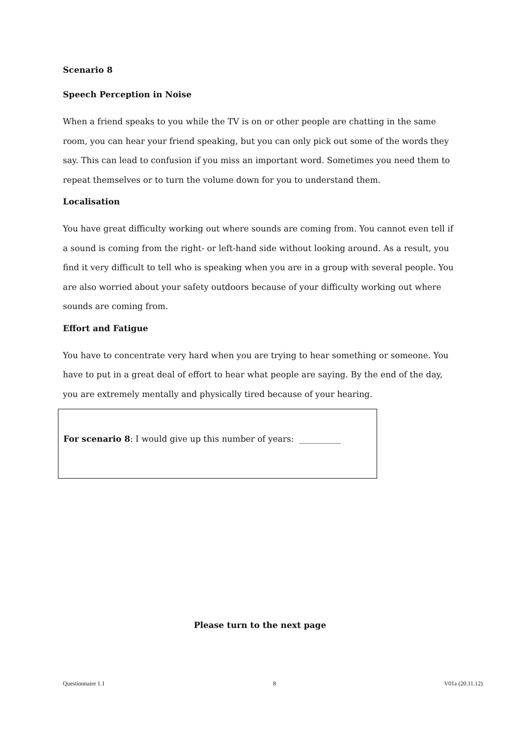Scenario 8
Speech Perception in Noise
When a friend speaks to you while the TV is on or other people are chatting in the same room, you can hear your friend speaking, but you can only pick out some of the words they say. This can lead to confusion if you miss an important word. Sometimes you need them to repeat themselves or to turn the volume down for you to understand them.
Localisation
You have great difficulty working out where sounds are coming from. You cannot even tell if a sound is coming from the right- or left-hand side without looking around. As a result, you find it very difficult to tell who is speaking when you are in a group with several people. You are also worried about your safety outdoors because of your difficulty working out where sounds are coming from.
Effort and Fatigue
You have to concentrate very hard when you are trying to hear something or someone. You have to put in a great deal of effort to hear what people are saying. By the end of the day, you are extremely mentally and physically tired because of your hearing.
For scenario 8: I would give up this number of years: __________
Please turn to the next page
Questionnaire 1.1 8 V01a (20.11.12)